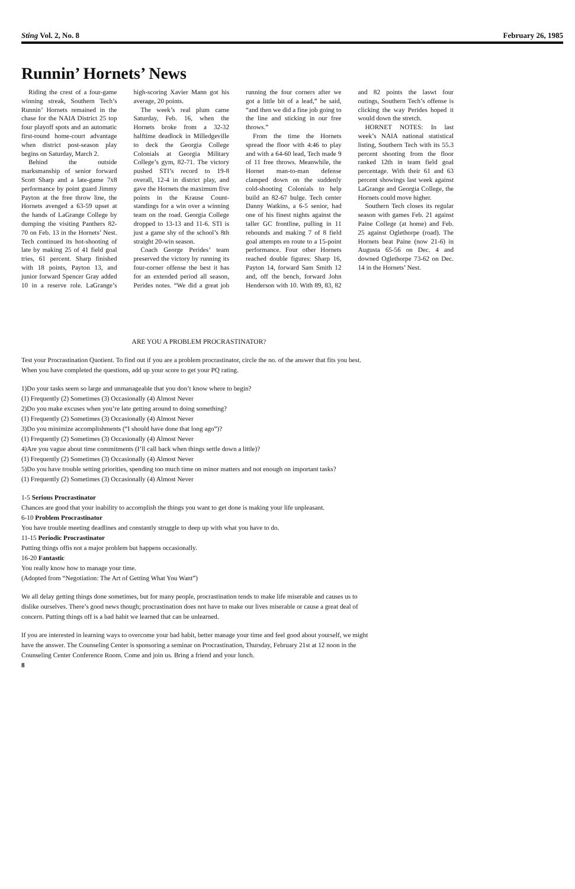Sting Vol. 2, No. 8 February 26, 1985
Runnin’ Hornets’ News
Riding the crest of a four-game winning streak, Southern Tech’s Runnin’ Hornets remained in the chase for the NAIA District 25 top four playoff spots and an automatic first-round home-court advantage when district post-season play begins on Saturday, March 2.
Behind the outside marksmanship of senior forward Scott Sharp and a late-game 7x8 performance by point guard Jimmy Payton at the free throw line, the Hornets avenged a 63-59 upset at the hands of LaGrange College by dumping the visiting Panthers 82-70 on Feb. 13 in the Hornets’ Nest. Tech continued its hot-shooting of late by making 25 of 41 field goal tries, 61 percent. Sharp finished with 18 points, Payton 13, and junior forward Spencer Gray added 10 in a reserve role. LaGrange’s high-scoring Xavier Mann got his average, 20 points.
The week’s real plum came Saturday, Feb. 16, when the Hornets broke from a 32-32 halftime deadlock in Milledgeville to deck the Georgia College Colonials at Georgia Military College’s gym, 82-71. The victory pushed STI’s record to 19-8 overall, 12-4 in district play, and gave the Hornets the maximum five points in the Krause Count-standings for a win over a winning team on the road. Georgia College dropped to 13-13 and 11-6. STI is just a game shy of the school’s 8th straight 20-win season.
Coach George Perides’ team preserved the victory by running its four-corner offense the best it has for an extended period all season, Perides notes. “We did a great job running the four corners after we got a little bit of a lead,” he said, “and then we did a fine job going to the line and sticking in our free throws.”
From the time the Hornets spread the floor with 4:46 to play and with a 64-60 lead, Tech made 9 of 11 free throws. Meanwhile, the Hornet man-to-man defense clamped down on the suddenly cold-shooting Colonials to help build an 82-67 bulge. Tech center Danny Watkins, a 6-5 senior, had one of his finest nights against the taller GC frontline, pulling in 11 rebounds and making 7 of 8 field goal attempts en route to a 15-point performance. Four other Hornets reached double figures: Sharp 16, Payton 14, forward Sam Smith 12 and, off the bench, forward John Henderson with 10. With 89, 83, 82 and 82 points the laswt four outings, Southern Tech’s offense is clicking the way Perides hoped it would down the stretch.
HORNET NOTES: In last week’s NAIA national statistical listing, Southern Tech with its 55.3 percent shooting from the floor ranked 12th in team field goal percentage. With their 61 and 63 percent showings last week against LaGrange and Georgia College, the Hornets could move higher.
Southern Tech closes its regular season with games Feb. 21 against Paine College (at home) and Feb. 25 against Oglethorpe (road). The Hornets beat Paine (now 21-6) in Augusta 65-56 on Dec. 4 and downed Oglethorpe 73-62 on Dec. 14 in the Hornets’ Nest.
ARE YOU A PROBLEM PROCRASTINATOR?
Test your Procrastination Quotient. To find out if you are a problem procrastinator, circle the no. of the answer that fits you best. When you have completed the questions, add up your score to get your PQ rating.
1)Do your tasks seem so large and unmanageable that you don’t know where to begin?
(1) Frequently (2) Sometimes (3) Occasionally (4) Almost Never
2)Do you make excuses when you’re late getting around to doing something?
(1) Frequently (2) Sometimes (3) Occasionally (4) Almost Never
3)Do you minimize accomplishments (“I should have done that long ago”)?
(1) Frequently (2) Sometimes (3) Occasionally (4) Almost Never
4)Are you vague about time commitments (I’ll call back when things settle down a little)?
(1) Frequently (2) Sometimes (3) Occasionally (4) Almost Never
5)Do you have trouble setting priorities, spending too much time on minor matters and not enough on important tasks?
(1) Frequently (2) Sometimes (3) Occasionally (4) Almost Never
1-5 Serious Procrastinator
Chances are good that your inability to accomplish the things you want to get done is making your life unpleasant.
6-10 Problem Procrastinator
You have trouble meeting deadlines and constantly struggle to deep up with what you have to do.
11-15 Periodic Procrastinator
Putting things offis not a major problem but happens occasionally.
16-20 Fantastic
You really know how to manage your time.
(Adopted from “Negotiation: The Art of Getting What You Want”)
We all delay getting things done sometimes, but for many people, procrastination tends to make life miserable and causes us to dislike ourselves. There’s good news though; procrastination does not have to make our lives miserable or cause a great deal of concern. Putting things off is a bad habit we learned that can be unlearned.
If you are interested in learning ways to overcome your bad habit, better manage your time and feel good about yourself, we might have the answer. The Counseling Center is sponsoring a seminar on Procrastination, Thursday, February 21st at 12 noon in the Counseling Center Conference Room. Come and join us. Bring a friend and your lunch.
8